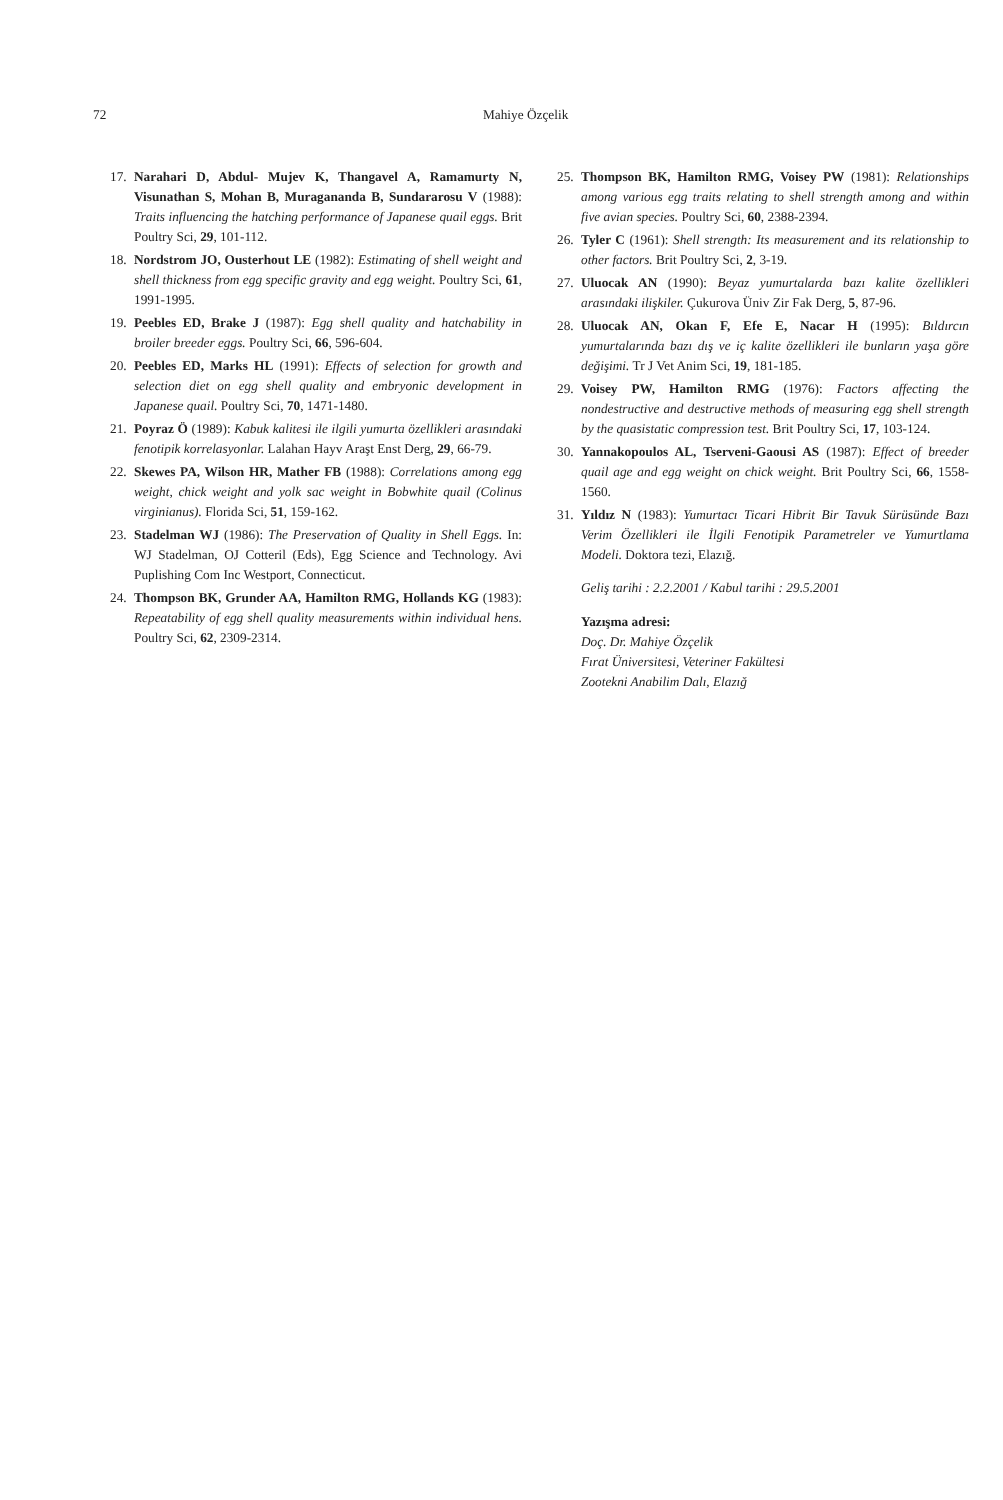72 Mahiye Özçelik
17. Narahari D, Abdul- Mujev K, Thangavel A, Ramamurty N, Visunathan S, Mohan B, Muragananda B, Sundararosu V (1988): Traits influencing the hatching performance of Japanese quail eggs. Brit Poultry Sci, 29, 101-112.
18. Nordstrom JO, Ousterhout LE (1982): Estimating of shell weight and shell thickness from egg specific gravity and egg weight. Poultry Sci, 61, 1991-1995.
19. Peebles ED, Brake J (1987): Egg shell quality and hatchability in broiler breeder eggs. Poultry Sci, 66, 596-604.
20. Peebles ED, Marks HL (1991): Effects of selection for growth and selection diet on egg shell quality and embryonic development in Japanese quail. Poultry Sci, 70, 1471-1480.
21. Poyraz Ö (1989): Kabuk kalitesi ile ilgili yumurta özellikleri arasındaki fenotipik korrelasyonlar. Lalahan Hayv Araşt Enst Derg, 29, 66-79.
22. Skewes PA, Wilson HR, Mather FB (1988): Correlations among egg weight, chick weight and yolk sac weight in Bobwhite quail (Colinus virginianus). Florida Sci, 51, 159-162.
23. Stadelman WJ (1986): The Preservation of Quality in Shell Eggs. In: WJ Stadelman, OJ Cotteril (Eds), Egg Science and Technology. Avi Puplishing Com Inc Westport, Connecticut.
24. Thompson BK, Grunder AA, Hamilton RMG, Hollands KG (1983): Repeatability of egg shell quality measurements within individual hens. Poultry Sci, 62, 2309-2314.
25. Thompson BK, Hamilton RMG, Voisey PW (1981): Relationships among various egg traits relating to shell strength among and within five avian species. Poultry Sci, 60, 2388-2394.
26. Tyler C (1961): Shell strength: Its measurement and its relationship to other factors. Brit Poultry Sci, 2, 3-19.
27. Uluocak AN (1990): Beyaz yumurtalarda bazı kalite özellikleri arasındaki ilişkiler. Çukurova Üniv Zir Fak Derg, 5, 87-96.
28. Uluocak AN, Okan F, Efe E, Nacar H (1995): Bıldırcın yumurtalarında bazı dış ve iç kalite özellikleri ile bunların yaşa göre değişimi. Tr J Vet Anim Sci, 19, 181-185.
29. Voisey PW, Hamilton RMG (1976): Factors affecting the nondestructive and destructive methods of measuring egg shell strength by the quasistatic compression test. Brit Poultry Sci, 17, 103-124.
30. Yannakopoulos AL, Tserveni-Gaousi AS (1987): Effect of breeder quail age and egg weight on chick weight. Brit Poultry Sci, 66, 1558-1560.
31. Yıldız N (1983): Yumurtacı Ticari Hibrit Bir Tavuk Sürüsünde Bazı Verim Özellikleri ile İlgili Fenotipik Parametreler ve Yumurtlama Modeli. Doktora tezi, Elazığ.
Geliş tarihi : 2.2.2001 / Kabul tarihi : 29.5.2001
Yazışma adresi:
Doç. Dr. Mahiye Özçelik
Fırat Üniversitesi, Veteriner Fakültesi
Zootekni Anabilim Dalı, Elazığ